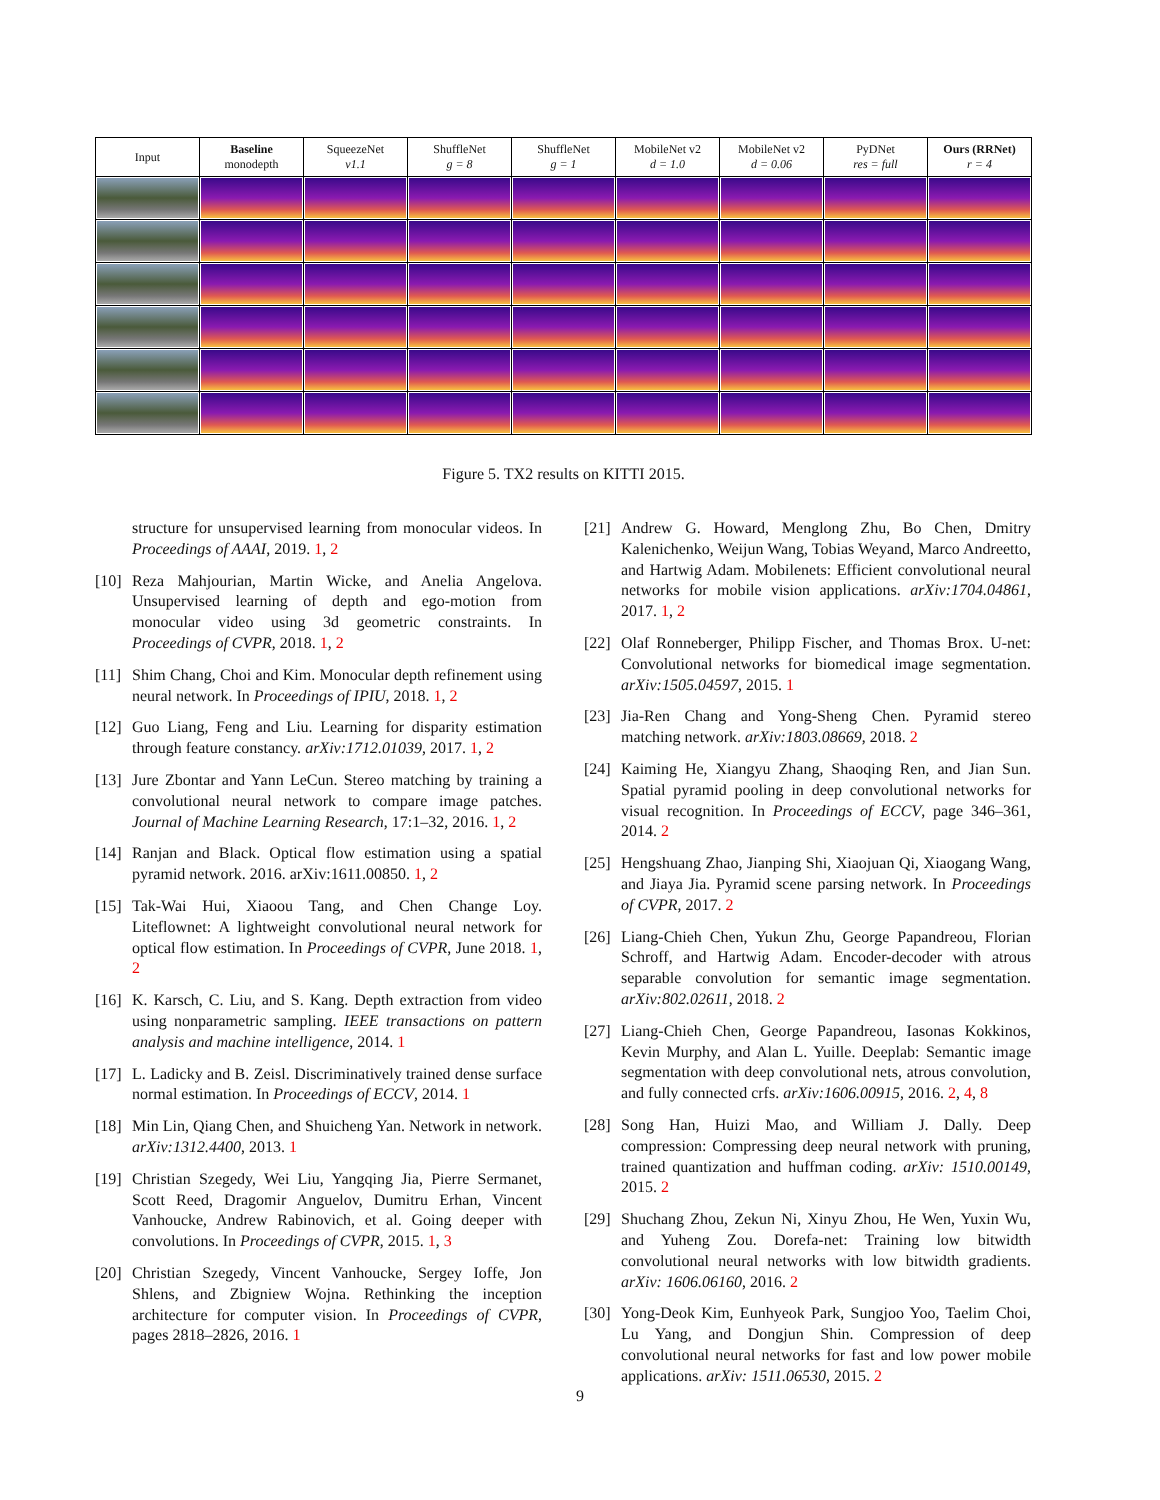| Input | Baseline monodepth | SqueezeNet v1.1 | ShuffleNet g = 8 | ShuffleNet g = 1 | MobileNet v2 d = 1.0 | MobileNet v2 d = 0.06 | PyDNet res = full | Ours (RRNet) r = 4 |
| --- | --- | --- | --- | --- | --- | --- | --- | --- |
Figure 5. TX2 results on KITTI 2015.
structure for unsupervised learning from monocular videos. In Proceedings of AAAI, 2019. 1, 2
[10]
Reza Mahjourian, Martin Wicke, and Anelia Angelova. Unsupervised learning of depth and ego-motion from monocular video using 3d geometric constraints. In Proceedings of CVPR, 2018. 1, 2
[11]
Shim Chang, Choi and Kim. Monocular depth refinement using neural network. In Proceedings of IPIU, 2018. 1, 2
[12]
Guo Liang, Feng and Liu. Learning for disparity estimation through feature constancy. arXiv:1712.01039, 2017. 1, 2
[13]
Jure Zbontar and Yann LeCun. Stereo matching by training a convolutional neural network to compare image patches. Journal of Machine Learning Research, 17:1–32, 2016. 1, 2
[14]
Ranjan and Black. Optical flow estimation using a spatial pyramid network. 2016. arXiv:1611.00850. 1, 2
[15]
Tak-Wai Hui, Xiaoou Tang, and Chen Change Loy. Liteflownet: A lightweight convolutional neural network for optical flow estimation. In Proceedings of CVPR, June 2018. 1, 2
[16]
K. Karsch, C. Liu, and S. Kang. Depth extraction from video using nonparametric sampling. IEEE transactions on pattern analysis and machine intelligence, 2014. 1
[17]
L. Ladicky and B. Zeisl. Discriminatively trained dense surface normal estimation. In Proceedings of ECCV, 2014. 1
[18]
Min Lin, Qiang Chen, and Shuicheng Yan. Network in network. arXiv:1312.4400, 2013. 1
[19]
Christian Szegedy, Wei Liu, Yangqing Jia, Pierre Sermanet, Scott Reed, Dragomir Anguelov, Dumitru Erhan, Vincent Vanhoucke, Andrew Rabinovich, et al. Going deeper with convolutions. In Proceedings of CVPR, 2015. 1, 3
[20]
Christian Szegedy, Vincent Vanhoucke, Sergey Ioffe, Jon Shlens, and Zbigniew Wojna. Rethinking the inception architecture for computer vision. In Proceedings of CVPR, pages 2818–2826, 2016. 1
[21]
Andrew G. Howard, Menglong Zhu, Bo Chen, Dmitry Kalenichenko, Weijun Wang, Tobias Weyand, Marco Andreetto, and Hartwig Adam. Mobilenets: Efficient convolutional neural networks for mobile vision applications. arXiv:1704.04861, 2017. 1, 2
[22]
Olaf Ronneberger, Philipp Fischer, and Thomas Brox. U-net: Convolutional networks for biomedical image segmentation. arXiv:1505.04597, 2015. 1
[23]
Jia-Ren Chang and Yong-Sheng Chen. Pyramid stereo matching network. arXiv:1803.08669, 2018. 2
[24]
Kaiming He, Xiangyu Zhang, Shaoqing Ren, and Jian Sun. Spatial pyramid pooling in deep convolutional networks for visual recognition. In Proceedings of ECCV, page 346–361, 2014. 2
[25]
Hengshuang Zhao, Jianping Shi, Xiaojuan Qi, Xiaogang Wang, and Jiaya Jia. Pyramid scene parsing network. In Proceedings of CVPR, 2017. 2
[26]
Liang-Chieh Chen, Yukun Zhu, George Papandreou, Florian Schroff, and Hartwig Adam. Encoder-decoder with atrous separable convolution for semantic image segmentation. arXiv:802.02611, 2018. 2
[27]
Liang-Chieh Chen, George Papandreou, Iasonas Kokkinos, Kevin Murphy, and Alan L. Yuille. Deeplab: Semantic image segmentation with deep convolutional nets, atrous convolution, and fully connected crfs. arXiv:1606.00915, 2016. 2, 4, 8
[28]
Song Han, Huizi Mao, and William J. Dally. Deep compression: Compressing deep neural network with pruning, trained quantization and huffman coding. arXiv: 1510.00149, 2015. 2
[29]
Shuchang Zhou, Zekun Ni, Xinyu Zhou, He Wen, Yuxin Wu, and Yuheng Zou. Dorefa-net: Training low bitwidth convolutional neural networks with low bitwidth gradients. arXiv: 1606.06160, 2016. 2
[30]
Yong-Deok Kim, Eunhyeok Park, Sungjoo Yoo, Taelim Choi, Lu Yang, and Dongjun Shin. Compression of deep convolutional neural networks for fast and low power mobile applications. arXiv: 1511.06530, 2015. 2
9